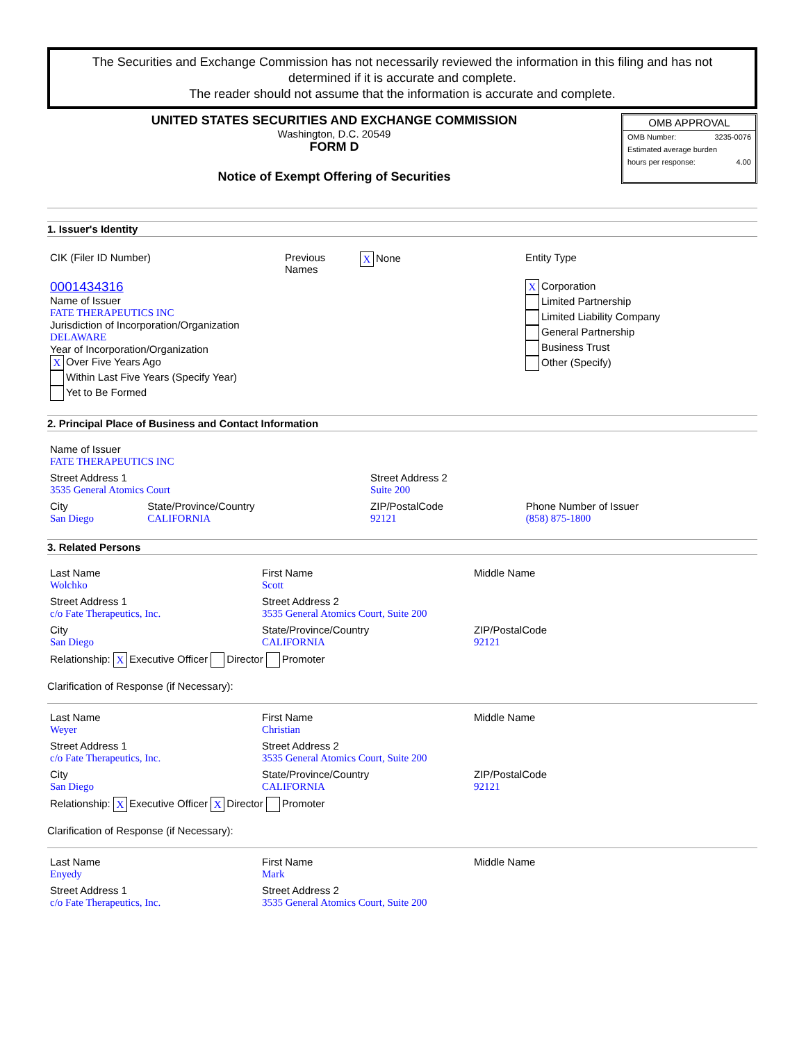The Securities and Exchange Commission has not necessarily reviewed the information in this filing and has not determined if it is accurate and complete.
The reader should not assume that the information is accurate and complete.
UNITED STATES SECURITIES AND EXCHANGE COMMISSION
Washington, D.C. 20549
FORM D
Notice of Exempt Offering of Securities
OMB APPROVAL
OMB Number: 3235-0076
Estimated average burden
hours per response: 4.00
1. Issuer's Identity
| CIK (Filer ID Number) | Previous Names | X None | Entity Type |
| 0001434316 Name of Issuer FATE THERAPEUTICS INC Jurisdiction of Incorporation/Organization DELAWARE Year of Incorporation/Organization X Over Five Years Ago Within Last Five Years (Specify Year) Yet to Be Formed | | | X Corporation Limited Partnership Limited Liability Company General Partnership Business Trust Other (Specify) |
2. Principal Place of Business and Contact Information
| Name of Issuer FATE THERAPEUTICS INC | | | |
| Street Address 1 3535 General Atomics Court | | Street Address 2 Suite 200 | |
| City San Diego | State/Province/Country CALIFORNIA | ZIP/PostalCode 92121 | Phone Number of Issuer (858) 875-1800 |
3. Related Persons
| Last Name Wolchko | First Name Scott | Middle Name |
| Street Address 1 c/o Fate Therapeutics, Inc. | Street Address 2 3535 General Atomics Court, Suite 200 | |
| City San Diego | State/Province/Country CALIFORNIA | ZIP/PostalCode 92121 |
| Relationship: X Executive Officer Director Promoter | | |
Clarification of Response (if Necessary):
| Last Name Weyer | First Name Christian | Middle Name |
| Street Address 1 c/o Fate Therapeutics, Inc. | Street Address 2 3535 General Atomics Court, Suite 200 | |
| City San Diego | State/Province/Country CALIFORNIA | ZIP/PostalCode 92121 |
| Relationship: X Executive Officer X Director Promoter | | |
Clarification of Response (if Necessary):
| Last Name Enyedy | First Name Mark | Middle Name |
| Street Address 1 c/o Fate Therapeutics, Inc. | Street Address 2 3535 General Atomics Court, Suite 200 | |